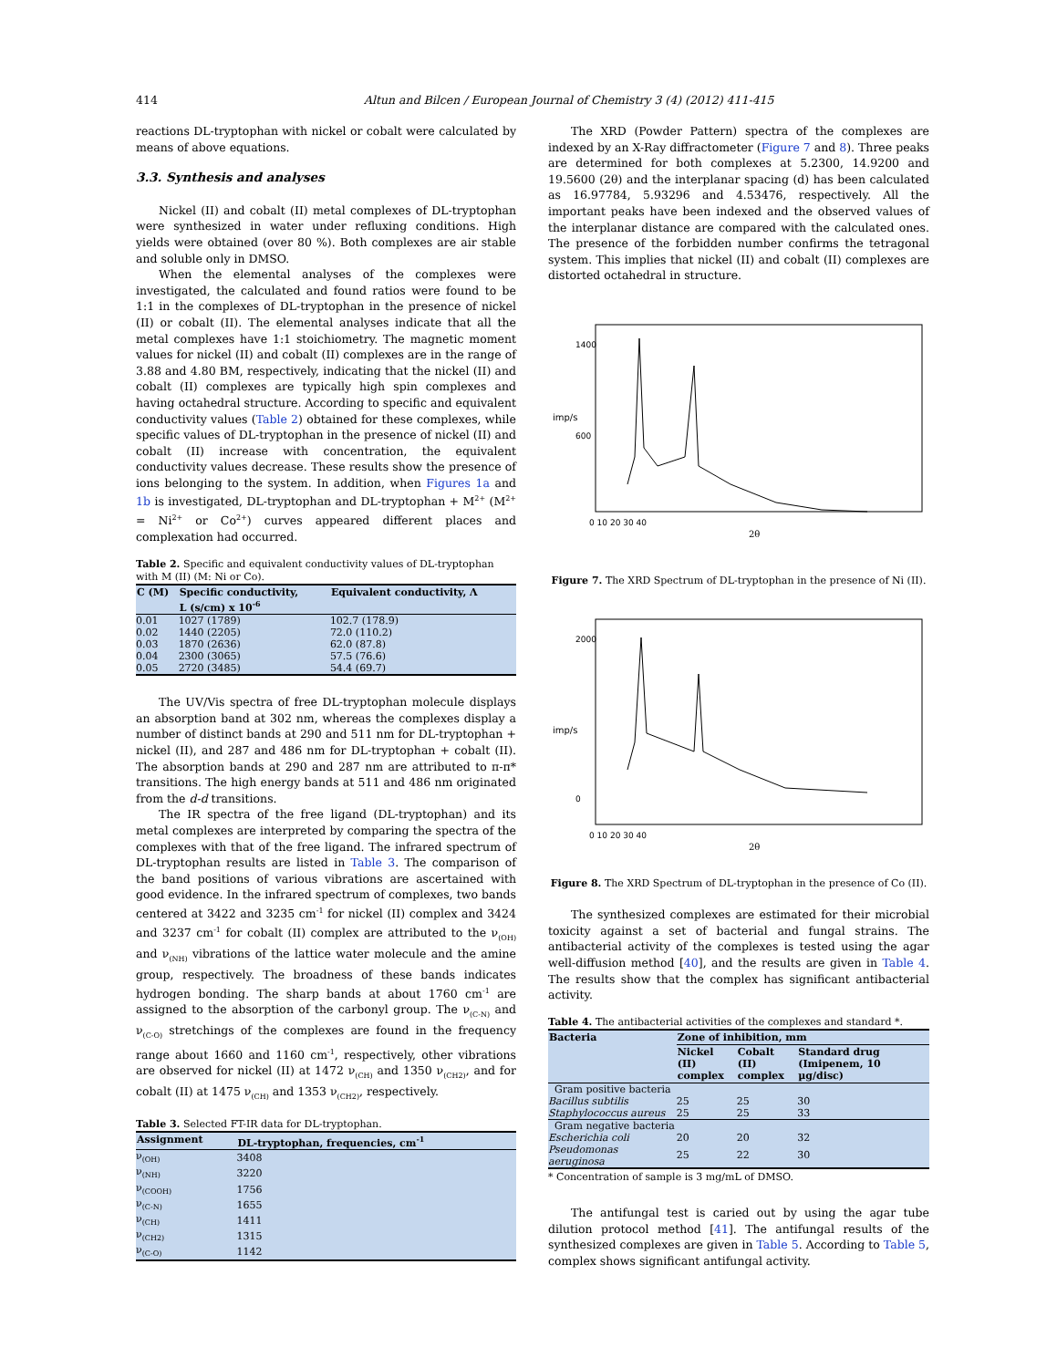414 Altun and Bilcen / European Journal of Chemistry 3 (4) (2012) 411-415
reactions DL-tryptophan with nickel or cobalt were calculated by means of above equations.
3.3. Synthesis and analyses
Nickel (II) and cobalt (II) metal complexes of DL-tryptophan were synthesized in water under refluxing conditions. High yields were obtained (over 80 %). Both complexes are air stable and soluble only in DMSO.
When the elemental analyses of the complexes were investigated, the calculated and found ratios were found to be 1:1 in the complexes of DL-tryptophan in the presence of nickel (II) or cobalt (II). The elemental analyses indicate that all the metal complexes have 1:1 stoichiometry. The magnetic moment values for nickel (II) and cobalt (II) complexes are in the range of 3.88 and 4.80 BM, respectively, indicating that the nickel (II) and cobalt (II) complexes are typically high spin complexes and having octahedral structure. According to specific and equivalent conductivity values (Table 2) obtained for these complexes, while specific values of DL-tryptophan in the presence of nickel (II) and cobalt (II) increase with concentration, the equivalent conductivity values decrease. These results show the presence of ions belonging to the system. In addition, when Figures 1a and 1b is investigated, DL-tryptophan and DL-tryptophan + M<sup>2+</sup> (M<sup>2+</sup> = Ni<sup>2+</sup> or Co<sup>2+</sup>) curves appeared different places and complexation had occurred.
Table 2. Specific and equivalent conductivity values of DL-tryptophan with M (II) (M: Ni or Co).
| C (M) | Specific conductivity, L (s/cm) x 10<sup>-6</sup> | Equivalent conductivity, Λ |
| --- | --- | --- |
| 0.01 | 1027 (1789) | 102.7 (178.9) |
| 0.02 | 1440 (2205) | 72.0 (110.2) |
| 0.03 | 1870 (2636) | 62.0 (87.8) |
| 0.04 | 2300 (3065) | 57.5 (76.6) |
| 0.05 | 2720 (3485) | 54.4 (69.7) |
The UV/Vis spectra of free DL-tryptophan molecule displays an absorption band at 302 nm, whereas the complexes display a number of distinct bands at 290 and 511 nm for DL-tryptophan + nickel (II), and 287 and 486 nm for DL-tryptophan + cobalt (II). The absorption bands at 290 and 287 nm are attributed to π-π* transitions. The high energy bands at 511 and 486 nm originated from the d-d transitions.
The IR spectra of the free ligand (DL-tryptophan) and its metal complexes are interpreted by comparing the spectra of the complexes with that of the free ligand. The infrared spectrum of DL-tryptophan results are listed in Table 3. The comparison of the band positions of various vibrations are ascertained with good evidence. In the infrared spectrum of complexes, two bands centered at 3422 and 3235 cm<sup>-1</sup> for nickel (II) complex and 3424 and 3237 cm<sup>-1</sup> for cobalt (II) complex are attributed to the ν<sub>(OH)</sub> and ν<sub>(NH)</sub> vibrations of the lattice water molecule and the amine group, respectively. The broadness of these bands indicates hydrogen bonding. The sharp bands at about 1760 cm<sup>-1</sup> are assigned to the absorption of the carbonyl group. The ν<sub>(C-N)</sub> and ν<sub>(C-O)</sub> stretchings of the complexes are found in the frequency range about 1660 and 1160 cm<sup>-1</sup>, respectively, other vibrations are observed for nickel (II) at 1472 ν<sub>(CH)</sub> and 1350 ν<sub>(CH2)</sub>, and for cobalt (II) at 1475 ν<sub>(CH)</sub> and 1353 ν<sub>(CH2)</sub>, respectively.
Table 3. Selected FT-IR data for DL-tryptophan.
| Assignment | DL-tryptophan, frequencies, cm<sup>-1</sup> |
| --- | --- |
| ν<sub>(OH)</sub> | 3408 |
| ν<sub>(NH)</sub> | 3220 |
| ν<sub>(COOH)</sub> | 1756 |
| ν<sub>(C-N)</sub> | 1655 |
| ν<sub>(CH)</sub> | 1411 |
| ν<sub>(CH2)</sub> | 1315 |
| ν<sub>(C-O)</sub> | 1142 |
The XRD (Powder Pattern) spectra of the complexes are indexed by an X-Ray diffractometer (Figure 7 and 8). Three peaks are determined for both complexes at 5.2300, 14.9200 and 19.5600 (2θ) and the interplanar spacing (d) has been calculated as 16.97784, 5.93296 and 4.53476, respectively. All the important peaks have been indexed and the observed values of the interplanar distance are compared with the calculated ones. The presence of the forbidden number confirms the tetragonal system. This implies that nickel (II) and cobalt (II) complexes are distorted octahedral in structure.
imp/s
1400
600
0 10 20 30 40
2θ
Figure 7. The XRD Spectrum of DL-tryptophan in the presence of Ni (II).
imp/s
2000
0
0 10 20 30 40
2θ
Figure 8. The XRD Spectrum of DL-tryptophan in the presence of Co (II).
The synthesized complexes are estimated for their microbial toxicity against a set of bacterial and fungal strains. The antibacterial activity of the complexes is tested using the agar well-diffusion method [40], and the results are given in Table 4. The results show that the complex has significant antibacterial activity.
Table 4. The antibacterial activities of the complexes and standard *.
| Bacteria | Zone of inhibition, mm | | |
| --- | --- | --- | --- |
| | Nickel (II) complex | Cobalt (II) complex | Standard drug (Imipenem, 10 µg/disc) |
| Gram positive bacteria | | | |
| Bacillus subtilis | 25 | 25 | 30 |
| Staphylococcus aureus | 25 | 25 | 33 |
| Gram negative bacteria | | | |
| Escherichia coli | 20 | 20 | 32 |
| Pseudomonas aeruginosa | 25 | 22 | 30 |
* Concentration of sample is 3 mg/mL of DMSO.
The antifungal test is caried out by using the agar tube dilution protocol method [41]. The antifungal results of the synthesized complexes are given in Table 5. According to Table 5, complex shows significant antifungal activity.